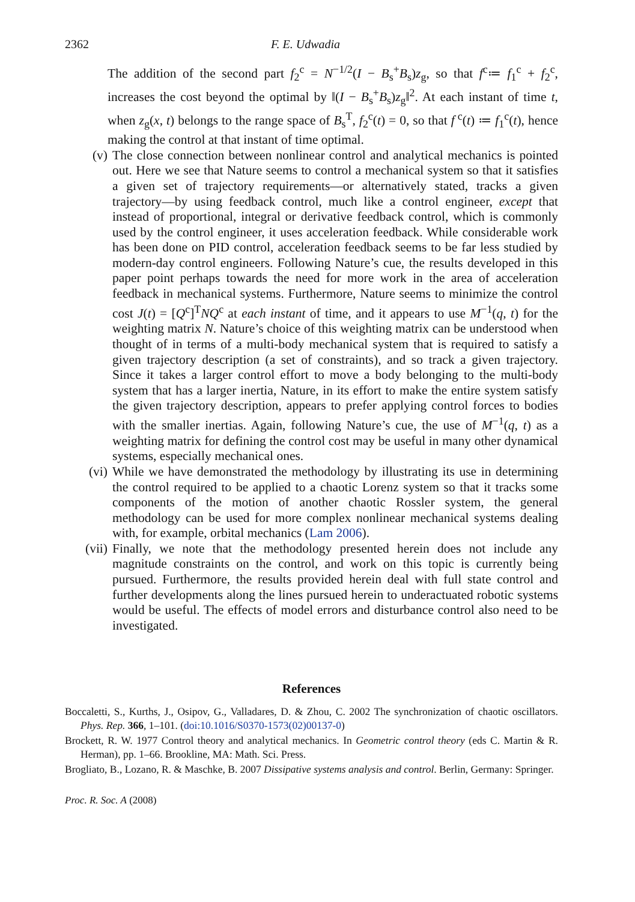2362 F. E. Udwadia
The addition of the second part f<sub>2</sub><sup>c</sup> = N<sup>−1/2</sup>(I − B<sub>s</sub><sup>+</sup>B<sub>s</sub>)z<sub>g</sub>, so that f<sup>c</sup>≔ f<sub>1</sub><sup>c</sup> + f<sub>2</sub><sup>c</sup>, increases the cost beyond the optimal by ‖(I − B<sub>s</sub><sup>+</sup>B<sub>s</sub>)z<sub>g</sub>‖<sup>2</sup>. At each instant of time t, when z<sub>g</sub>(x, t) belongs to the range space of B<sub>s</sub><sup>T</sup>, f<sub>2</sub><sup>c</sup>(t) = 0, so that f<sup>c</sup>(t) ≔ f<sub>1</sub><sup>c</sup>(t), hence making the control at that instant of time optimal.
(v) The close connection between nonlinear control and analytical mechanics is pointed out. Here we see that Nature seems to control a mechanical system so that it satisfies a given set of trajectory requirements—or alternatively stated, tracks a given trajectory—by using feedback control, much like a control engineer, except that instead of proportional, integral or derivative feedback control, which is commonly used by the control engineer, it uses acceleration feedback. While considerable work has been done on PID control, acceleration feedback seems to be far less studied by modern-day control engineers. Following Nature’s cue, the results developed in this paper point perhaps towards the need for more work in the area of acceleration feedback in mechanical systems. Furthermore, Nature seems to minimize the control cost J(t) = [Q<sup>c</sup>]<sup>T</sup>NQ<sup>c</sup> at each instant of time, and it appears to use M<sup>−1</sup>(q, t) for the weighting matrix N. Nature’s choice of this weighting matrix can be understood when thought of in terms of a multi-body mechanical system that is required to satisfy a given trajectory description (a set of constraints), and so track a given trajectory. Since it takes a larger control effort to move a body belonging to the multi-body system that has a larger inertia, Nature, in its effort to make the entire system satisfy the given trajectory description, appears to prefer applying control forces to bodies with the smaller inertias. Again, following Nature’s cue, the use of M<sup>−1</sup>(q, t) as a weighting matrix for defining the control cost may be useful in many other dynamical systems, especially mechanical ones.
(vi) While we have demonstrated the methodology by illustrating its use in determining the control required to be applied to a chaotic Lorenz system so that it tracks some components of the motion of another chaotic Rossler system, the general methodology can be used for more complex nonlinear mechanical systems dealing with, for example, orbital mechanics (Lam 2006).
(vii) Finally, we note that the methodology presented herein does not include any magnitude constraints on the control, and work on this topic is currently being pursued. Furthermore, the results provided herein deal with full state control and further developments along the lines pursued herein to underactuated robotic systems would be useful. The effects of model errors and disturbance control also need to be investigated.
References
Boccaletti, S., Kurths, J., Osipov, G., Valladares, D. & Zhou, C. 2002 The synchronization of chaotic oscillators. Phys. Rep. 366, 1–101. (doi:10.1016/S0370-1573(02)00137-0)
Brockett, R. W. 1977 Control theory and analytical mechanics. In Geometric control theory (eds C. Martin & R. Herman), pp. 1–66. Brookline, MA: Math. Sci. Press.
Brogliato, B., Lozano, R. & Maschke, B. 2007 Dissipative systems analysis and control. Berlin, Germany: Springer.
Proc. R. Soc. A (2008)